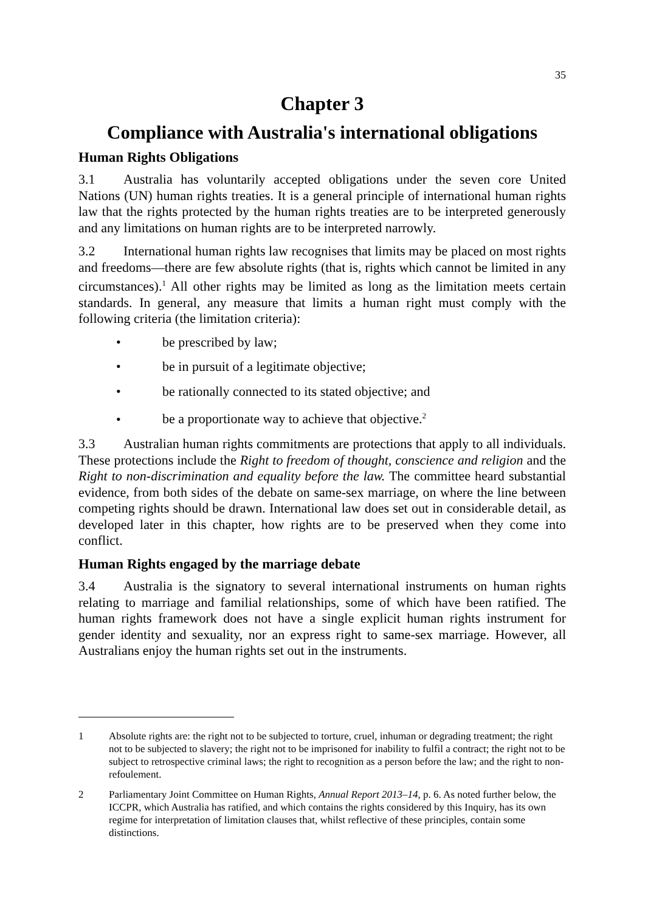35
Chapter 3
Compliance with Australia's international obligations
Human Rights Obligations
3.1 Australia has voluntarily accepted obligations under the seven core United Nations (UN) human rights treaties. It is a general principle of international human rights law that the rights protected by the human rights treaties are to be interpreted generously and any limitations on human rights are to be interpreted narrowly.
3.2 International human rights law recognises that limits may be placed on most rights and freedoms—there are few absolute rights (that is, rights which cannot be limited in any circumstances).<sup>1</sup> All other rights may be limited as long as the limitation meets certain standards. In general, any measure that limits a human right must comply with the following criteria (the limitation criteria):
• be prescribed by law;
• be in pursuit of a legitimate objective;
• be rationally connected to its stated objective; and
• be a proportionate way to achieve that objective.<sup>2</sup>
3.3 Australian human rights commitments are protections that apply to all individuals. These protections include the Right to freedom of thought, conscience and religion and the Right to non-discrimination and equality before the law. The committee heard substantial evidence, from both sides of the debate on same-sex marriage, on where the line between competing rights should be drawn. International law does set out in considerable detail, as developed later in this chapter, how rights are to be preserved when they come into conflict.
Human Rights engaged by the marriage debate
3.4 Australia is the signatory to several international instruments on human rights relating to marriage and familial relationships, some of which have been ratified. The human rights framework does not have a single explicit human rights instrument for gender identity and sexuality, nor an express right to same-sex marriage. However, all Australians enjoy the human rights set out in the instruments.
1 Absolute rights are: the right not to be subjected to torture, cruel, inhuman or degrading treatment; the right not to be subjected to slavery; the right not to be imprisoned for inability to fulfil a contract; the right not to be subject to retrospective criminal laws; the right to recognition as a person before the law; and the right to non-refoulement.
2 Parliamentary Joint Committee on Human Rights, Annual Report 2013–14, p. 6. As noted further below, the ICCPR, which Australia has ratified, and which contains the rights considered by this Inquiry, has its own regime for interpretation of limitation clauses that, whilst reflective of these principles, contain some distinctions.